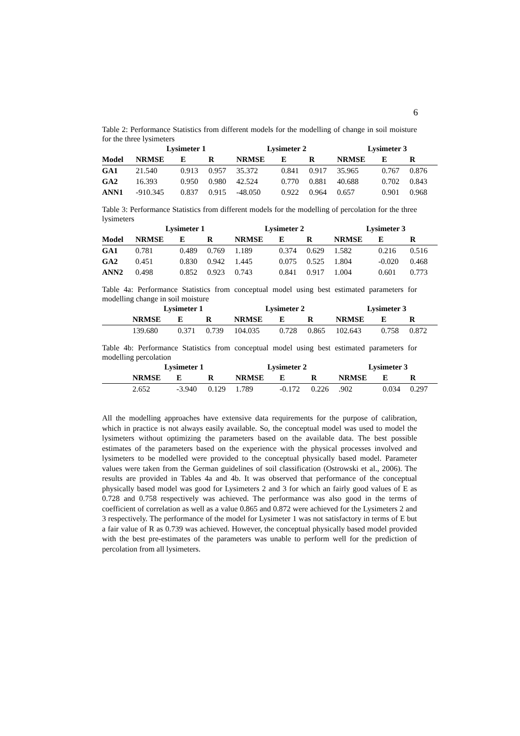6
Table 2: Performance Statistics from different models for the modelling of change in soil moisture for the three lysimeters
| | Lysimeter 1 | | | Lysimeter 2 | | | Lysimeter 3 | | |
| --- | --- | --- | --- | --- | --- | --- | --- | --- | --- |
| Model | NRMSE | E | R | NRMSE | E | R | NRMSE | E | R |
| GA1 | 21.540 | 0.913 | 0.957 | 35.372 | 0.841 | 0.917 | 35.965 | 0.767 | 0.876 |
| GA2 | 16.393 | 0.950 | 0.980 | 42.524 | 0.770 | 0.881 | 40.688 | 0.702 | 0.843 |
| ANN1 | -910.345 | 0.837 | 0.915 | -48.050 | 0.922 | 0.964 | 0.657 | 0.901 | 0.968 |
Table 3: Performance Statistics from different models for the modelling of percolation for the three lysimeters
| | Lysimeter 1 | | | Lysimeter 2 | | | Lysimeter 3 | | |
| --- | --- | --- | --- | --- | --- | --- | --- | --- | --- |
| Model | NRMSE | E | R | NRMSE | E | R | NRMSE | E | R |
| GA1 | 0.781 | 0.489 | 0.769 | 1.189 | 0.374 | 0.629 | 1.582 | 0.216 | 0.516 |
| GA2 | 0.451 | 0.830 | 0.942 | 1.445 | 0.075 | 0.525 | 1.804 | -0.020 | 0.468 |
| ANN2 | 0.498 | 0.852 | 0.923 | 0.743 | 0.841 | 0.917 | 1.004 | 0.601 | 0.773 |
Table 4a: Performance Statistics from conceptual model using best estimated parameters for modelling change in soil moisture
| | Lysimeter 1 | | | Lysimeter 2 | | | Lysimeter 3 | | |
| --- | --- | --- | --- | --- | --- | --- | --- | --- | --- |
| | NRMSE | E | R | NRMSE | E | R | NRMSE | E | R |
| | 139.680 | 0.371 | 0.739 | 104.035 | 0.728 | 0.865 | 102.643 | 0.758 | 0.872 |
Table 4b: Performance Statistics from conceptual model using best estimated parameters for modelling percolation
| | Lysimeter 1 | | | Lysimeter 2 | | | Lysimeter 3 | | |
| --- | --- | --- | --- | --- | --- | --- | --- | --- | --- |
| | NRMSE | E | R | NRMSE | E | R | NRMSE | E | R |
| | 2.652 | -3.940 | 0.129 | 1.789 | -0.172 | 0.226 | .902 | 0.034 | 0.297 |
All the modelling approaches have extensive data requirements for the purpose of calibration, which in practice is not always easily available. So, the conceptual model was used to model the lysimeters without optimizing the parameters based on the available data. The best possible estimates of the parameters based on the experience with the physical processes involved and lysimeters to be modelled were provided to the conceptual physically based model. Parameter values were taken from the German guidelines of soil classification (Ostrowski et al., 2006). The results are provided in Tables 4a and 4b. It was observed that performance of the conceptual physically based model was good for Lysimeters 2 and 3 for which an fairly good values of E as 0.728 and 0.758 respectively was achieved. The performance was also good in the terms of coefficient of correlation as well as a value 0.865 and 0.872 were achieved for the Lysimeters 2 and 3 respectively. The performance of the model for Lysimeter 1 was not satisfactory in terms of E but a fair value of R as 0.739 was achieved. However, the conceptual physically based model provided with the best pre-estimates of the parameters was unable to perform well for the prediction of percolation from all lysimeters.